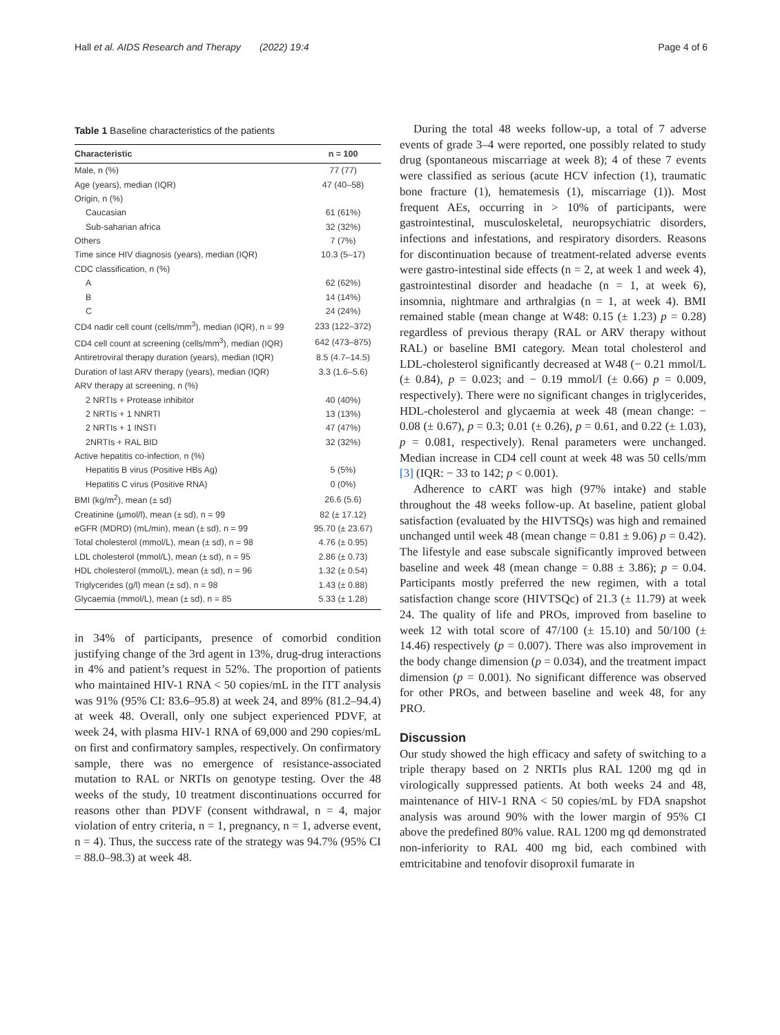Hall et al. AIDS Research and Therapy (2022) 19:4 Page 4 of 6
Table 1 Baseline characteristics of the patients
| Characteristic | n = 100 |
| --- | --- |
| Male, n (%) | 77 (77) |
| Age (years), median (IQR) | 47 (40–58) |
| Origin, n (%) | |
| Caucasian | 61 (61%) |
| Sub-saharian africa | 32 (32%) |
| Others | 7 (7%) |
| Time since HIV diagnosis (years), median (IQR) | 10.3 (5–17) |
| CDC classification, n (%) | |
| A | 62 (62%) |
| B | 14 (14%) |
| C | 24 (24%) |
| CD4 nadir cell count (cells/mm<sup>3</sup>), median (IQR), n = 99 | 233 (122–372) |
| CD4 cell count at screening (cells/mm<sup>3</sup>), median (IQR) | 642 (473–875) |
| Antiretroviral therapy duration (years), median (IQR) | 8.5 (4.7–14.5) |
| Duration of last ARV therapy (years), median (IQR) | 3.3 (1.6–5.6) |
| ARV therapy at screening, n (%) | |
| 2 NRTIs + Protease inhibitor | 40 (40%) |
| 2 NRTIs + 1 NNRTI | 13 (13%) |
| 2 NRTIs + 1 INSTI | 47 (47%) |
| 2NRTIs + RAL BID | 32 (32%) |
| Active hepatitis co-infection, n (%) | |
| Hepatitis B virus (Positive HBs Ag) | 5 (5%) |
| Hepatitis C virus (Positive RNA) | 0 (0%) |
| BMI (kg/m<sup>2</sup>), mean (± sd) | 26.6 (5.6) |
| Creatinine (μmol/l), mean (± sd), n = 99 | 82 (± 17.12) |
| eGFR (MDRD) (mL/min), mean (± sd), n = 99 | 95.70 (± 23.67) |
| Total cholesterol (mmol/L), mean (± sd), n = 98 | 4.76 (± 0.95) |
| LDL cholesterol (mmol/L), mean (± sd), n = 95 | 2.86 (± 0.73) |
| HDL cholesterol (mmol/L), mean (± sd), n = 96 | 1.32 (± 0.54) |
| Triglycerides (g/l) mean (± sd), n = 98 | 1.43 (± 0.88) |
| Glycaemia (mmol/L), mean (± sd), n = 85 | 5.33 (± 1.28) |
in 34% of participants, presence of comorbid condition justifying change of the 3rd agent in 13%, drug-drug interactions in 4% and patient’s request in 52%. The proportion of patients who maintained HIV-1 RNA < 50 copies/mL in the ITT analysis was 91% (95% CI: 83.6–95.8) at week 24, and 89% (81.2–94.4) at week 48. Overall, only one subject experienced PDVF, at week 24, with plasma HIV-1 RNA of 69,000 and 290 copies/mL on first and confirmatory samples, respectively. On confirmatory sample, there was no emergence of resistance-associated mutation to RAL or NRTIs on genotype testing. Over the 48 weeks of the study, 10 treatment discontinuations occurred for reasons other than PDVF (consent withdrawal, n = 4, major violation of entry criteria, n = 1, pregnancy, n = 1, adverse event, n = 4). Thus, the success rate of the strategy was 94.7% (95% CI = 88.0–98.3) at week 48.
During the total 48 weeks follow-up, a total of 7 adverse events of grade 3–4 were reported, one possibly related to study drug (spontaneous miscarriage at week 8); 4 of these 7 events were classified as serious (acute HCV infection (1), traumatic bone fracture (1), hematemesis (1), miscarriage (1)). Most frequent AEs, occurring in > 10% of participants, were gastrointestinal, musculoskeletal, neuropsychiatric disorders, infections and infestations, and respiratory disorders. Reasons for discontinuation because of treatment-related adverse events were gastro-intestinal side effects (n = 2, at week 1 and week 4), gastrointestinal disorder and headache (n = 1, at week 6), insomnia, nightmare and arthralgias (n = 1, at week 4). BMI remained stable (mean change at W48: 0.15 (± 1.23) p = 0.28) regardless of previous therapy (RAL or ARV therapy without RAL) or baseline BMI category. Mean total cholesterol and LDL-cholesterol significantly decreased at W48 (− 0.21 mmol/L (± 0.84), p = 0.023; and − 0.19 mmol/l (± 0.66) p = 0.009, respectively). There were no significant changes in triglycerides, HDL-cholesterol and glycaemia at week 48 (mean change: − 0.08 (± 0.67), p = 0.3; 0.01 (± 0.26), p = 0.61, and 0.22 (± 1.03), p = 0.081, respectively). Renal parameters were unchanged. Median increase in CD4 cell count at week 48 was 50 cells/mm [3] (IQR: − 33 to 142; p < 0.001).
Adherence to cART was high (97% intake) and stable throughout the 48 weeks follow-up. At baseline, patient global satisfaction (evaluated by the HIVTSQs) was high and remained unchanged until week 48 (mean change = 0.81 ± 9.06) p = 0.42). The lifestyle and ease subscale significantly improved between baseline and week 48 (mean change = 0.88 ± 3.86); p = 0.04. Participants mostly preferred the new regimen, with a total satisfaction change score (HIVTSQc) of 21.3 (± 11.79) at week 24. The quality of life and PROs, improved from baseline to week 12 with total score of 47/100 (± 15.10) and 50/100 (± 14.46) respectively (p = 0.007). There was also improvement in the body change dimension (p = 0.034), and the treatment impact dimension (p = 0.001). No significant difference was observed for other PROs, and between baseline and week 48, for any PRO.
Discussion
Our study showed the high efficacy and safety of switching to a triple therapy based on 2 NRTIs plus RAL 1200 mg qd in virologically suppressed patients. At both weeks 24 and 48, maintenance of HIV-1 RNA < 50 copies/mL by FDA snapshot analysis was around 90% with the lower margin of 95% CI above the predefined 80% value. RAL 1200 mg qd demonstrated non-inferiority to RAL 400 mg bid, each combined with emtricitabine and tenofovir disoproxil fumarate in